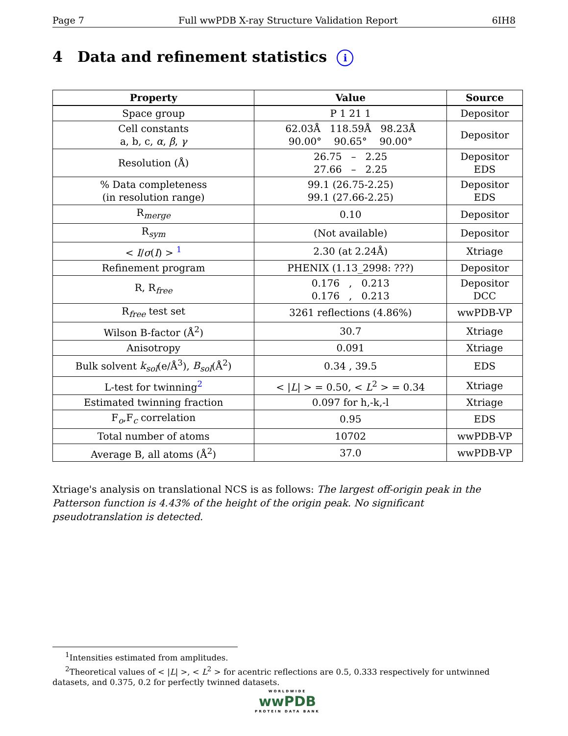Page 7 Full wwPDB X-ray Structure Validation Report 6IH8
4 Data and refinement statistics i
| Property | Value | Source |
| --- | --- | --- |
| Space group | P 1 21 1 | Depositor |
| Cell constants a, b, c, α , β , γ | 62.03Å 118.59Å 98.23Å 90.00° 90.65° 90.00° | Depositor |
| Resolution (Å) | 26.75 – 2.25 27.66 – 2.25 | Depositor EDS |
| % Data completeness (in resolution range) | 99.1 (26.75-2.25) 99.1 (27.66-2.25) | Depositor EDS |
| R<sub>merge</sub> | 0.10 | Depositor |
| R<sub>sym</sub> | (Not available) | Depositor |
| < I / σ ( I ) > <sup>1</sup> | 2.30 (at 2.24Å) | Xtriage |
| Refinement program | PHENIX (1.13_2998: ???) | Depositor |
| R, R<sub>free</sub> | 0.176 , 0.213 0.176 , 0.213 | Depositor DCC |
| R<sub>free</sub> test set | 3261 reflections (4.86%) | wwPDB-VP |
| Wilson B-factor (Å<sup>2</sup>) | 30.7 | Xtriage |
| Anisotropy | 0.091 | Xtriage |
| Bulk solvent k<sub>sol</sub> (e/Å<sup>3</sup>), B<sub>sol</sub> (Å<sup>2</sup>) | 0.34 , 39.5 | EDS |
| L-test for twinning<sup>2</sup> | < / L / > = 0.50, < L<sup>2</sup> > = 0.34 | Xtriage |
| Estimated twinning fraction | 0.097 for h,-k,-l | Xtriage |
| F<sub>o</sub>,F<sub>c</sub> correlation | 0.95 | EDS |
| Total number of atoms | 10702 | wwPDB-VP |
| Average B, all atoms (Å<sup>2</sup>) | 37.0 | wwPDB-VP |
Xtriage's analysis on translational NCS is as follows: The largest off-origin peak in the Patterson function is 4.43% of the height of the origin peak. No significant pseudotranslation is detected.
<sup>1</sup> Intensities estimated from amplitudes.
<sup>2</sup> Theoretical values of < |L| >, < L<sup>2</sup> > for acentric reflections are 0.5, 0.333 respectively for untwinned datasets, and 0.375, 0.2 for perfectly twinned datasets.
WORLDWIDE
wwPDB
PROTEIN DATA BANK